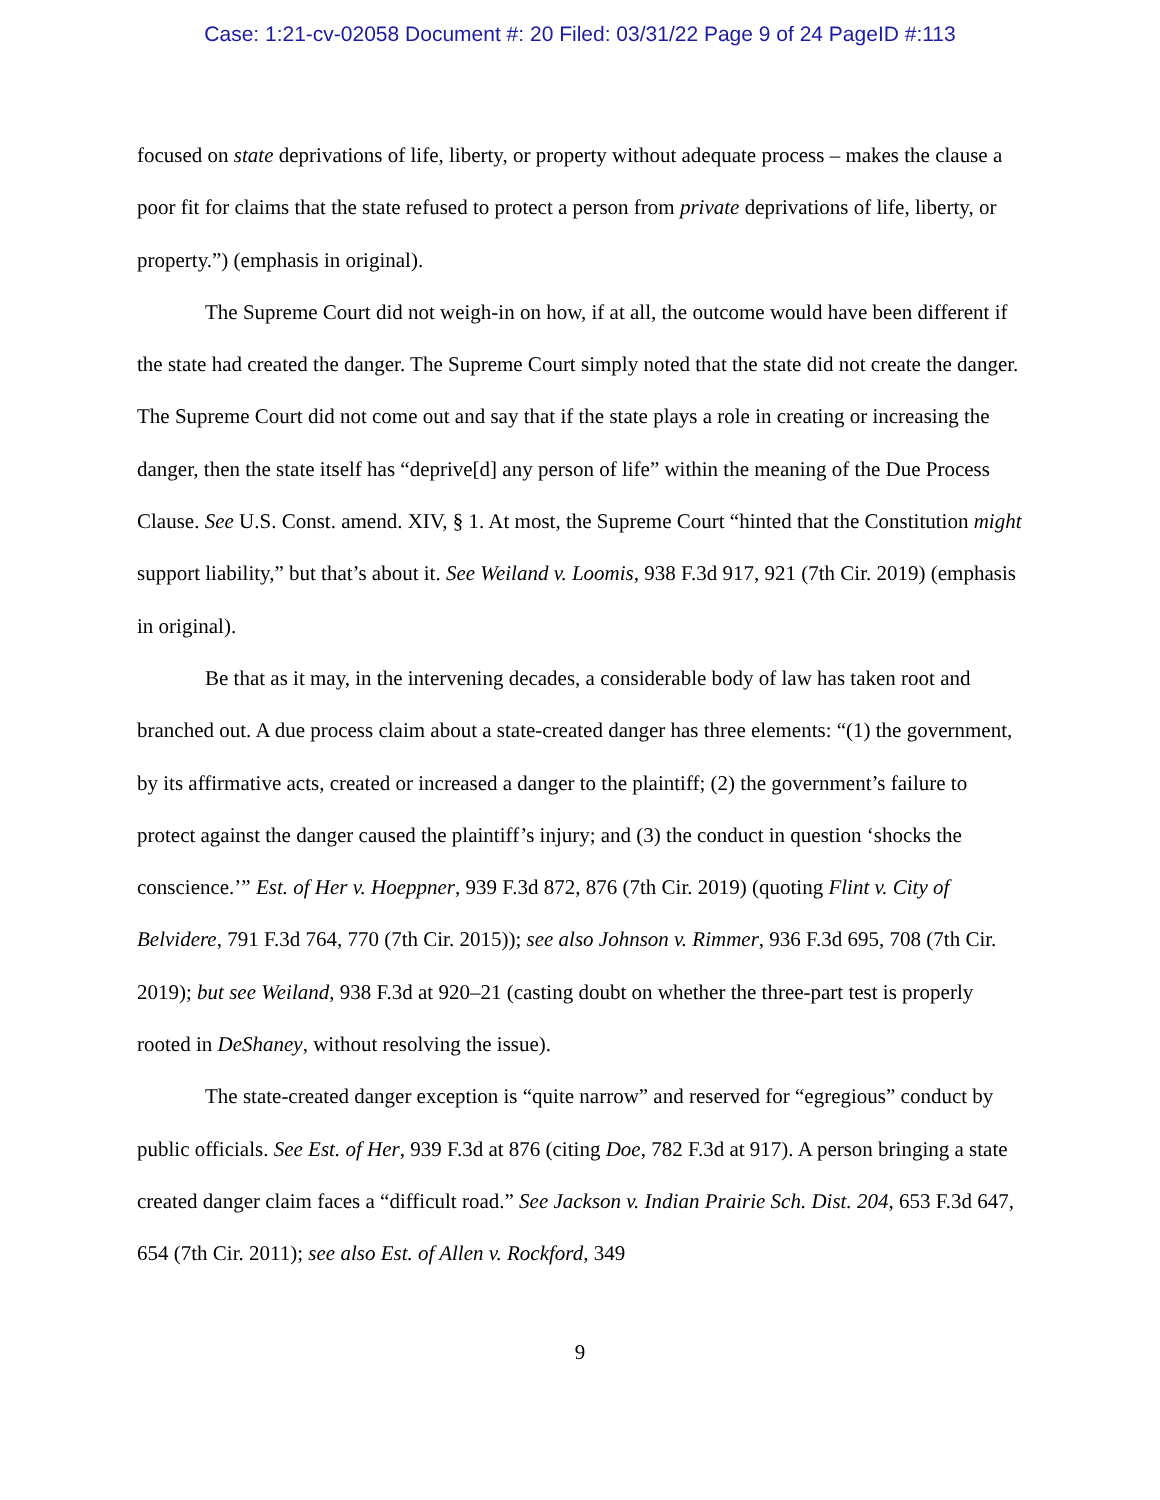Case: 1:21-cv-02058 Document #: 20 Filed: 03/31/22 Page 9 of 24 PageID #:113
focused on state deprivations of life, liberty, or property without adequate process – makes the clause a poor fit for claims that the state refused to protect a person from private deprivations of life, liberty, or property.”) (emphasis in original).
The Supreme Court did not weigh-in on how, if at all, the outcome would have been different if the state had created the danger. The Supreme Court simply noted that the state did not create the danger. The Supreme Court did not come out and say that if the state plays a role in creating or increasing the danger, then the state itself has “deprive[d] any person of life” within the meaning of the Due Process Clause. See U.S. Const. amend. XIV, § 1. At most, the Supreme Court “hinted that the Constitution might support liability,” but that’s about it. See Weiland v. Loomis, 938 F.3d 917, 921 (7th Cir. 2019) (emphasis in original).
Be that as it may, in the intervening decades, a considerable body of law has taken root and branched out. A due process claim about a state-created danger has three elements: “(1) the government, by its affirmative acts, created or increased a danger to the plaintiff; (2) the government’s failure to protect against the danger caused the plaintiff’s injury; and (3) the conduct in question ‘shocks the conscience.’” Est. of Her v. Hoeppner, 939 F.3d 872, 876 (7th Cir. 2019) (quoting Flint v. City of Belvidere, 791 F.3d 764, 770 (7th Cir. 2015)); see also Johnson v. Rimmer, 936 F.3d 695, 708 (7th Cir. 2019); but see Weiland, 938 F.3d at 920–21 (casting doubt on whether the three-part test is properly rooted in DeShaney, without resolving the issue).
The state-created danger exception is “quite narrow” and reserved for “egregious” conduct by public officials. See Est. of Her, 939 F.3d at 876 (citing Doe, 782 F.3d at 917). A person bringing a state created danger claim faces a “difficult road.” See Jackson v. Indian Prairie Sch. Dist. 204, 653 F.3d 647, 654 (7th Cir. 2011); see also Est. of Allen v. Rockford, 349
9